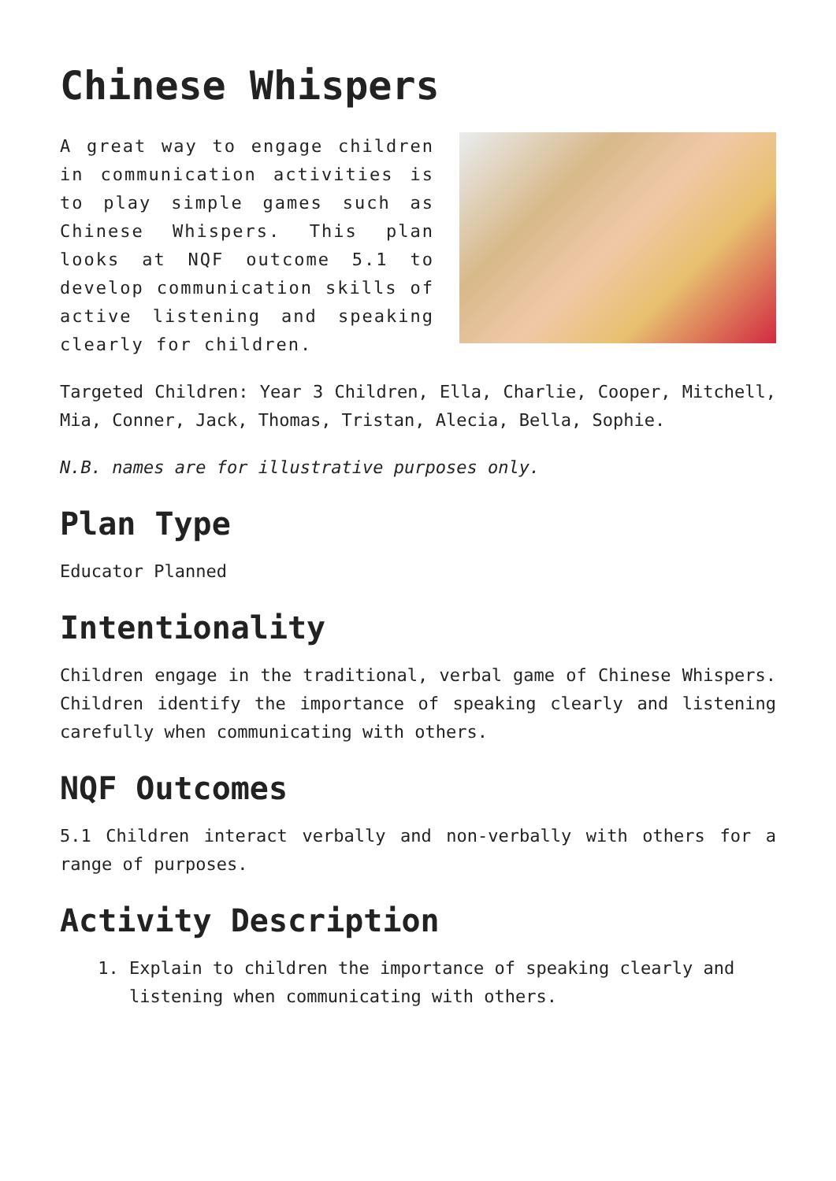Chinese Whispers
A great way to engage children in communication activities is to play simple games such as Chinese Whispers. This plan looks at NQF outcome 5.1 to develop communication skills of active listening and speaking clearly for children.
Targeted Children: Year 3 Children, Ella, Charlie, Cooper, Mitchell, Mia, Conner, Jack, Thomas, Tristan, Alecia, Bella, Sophie.
N.B. names are for illustrative purposes only.
Plan Type
Educator Planned
Intentionality
Children engage in the traditional, verbal game of Chinese Whispers. Children identify the importance of speaking clearly and listening carefully when communicating with others.
NQF Outcomes
5.1 Children interact verbally and non-verbally with others for a range of purposes.
Activity Description
1. Explain to children the importance of speaking clearly and listening when communicating with others.